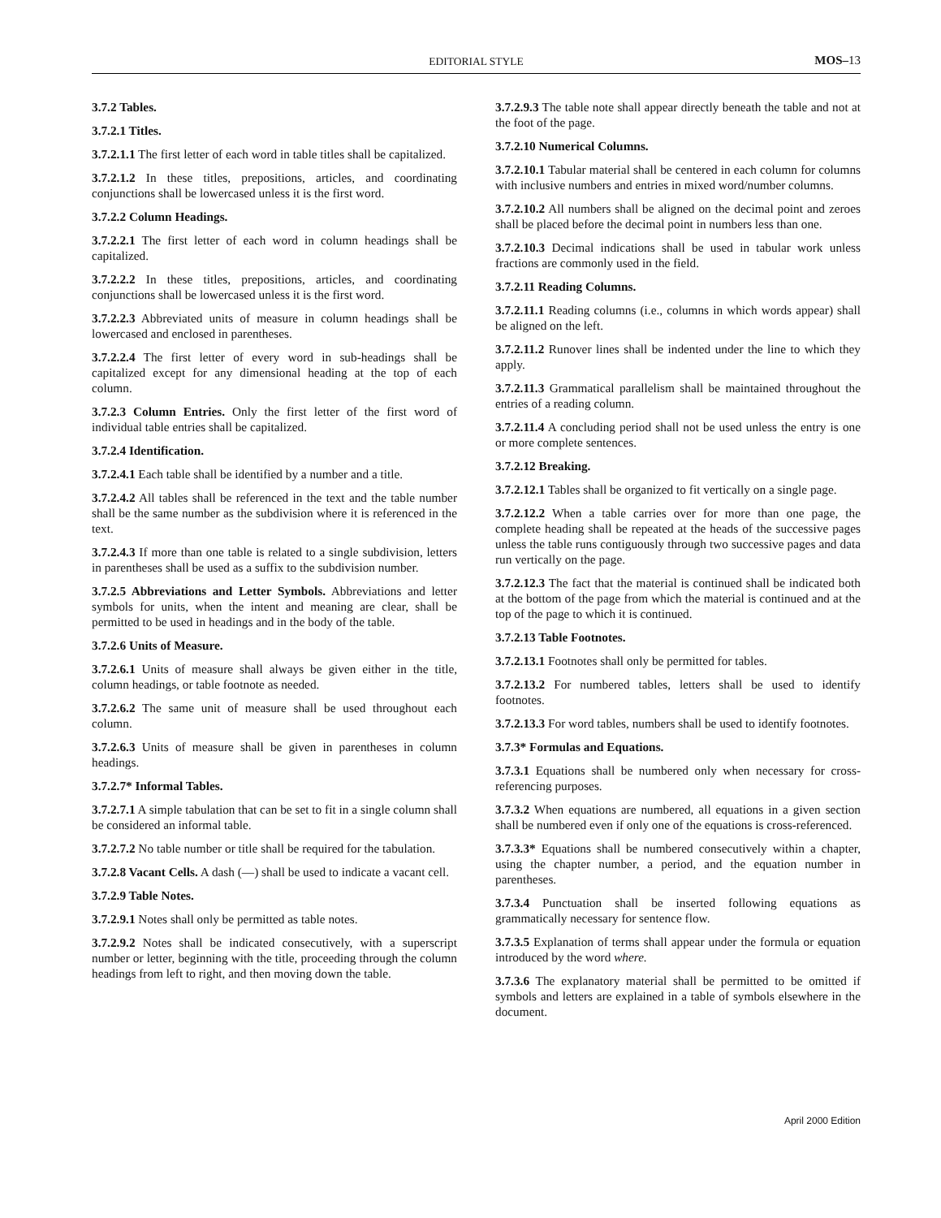EDITORIAL STYLE MOS–13
3.7.2 Tables.
3.7.2.1 Titles.
3.7.2.1.1 The first letter of each word in table titles shall be capitalized.
3.7.2.1.2 In these titles, prepositions, articles, and coordinating conjunctions shall be lowercased unless it is the first word.
3.7.2.2 Column Headings.
3.7.2.2.1 The first letter of each word in column headings shall be capitalized.
3.7.2.2.2 In these titles, prepositions, articles, and coordinating conjunctions shall be lowercased unless it is the first word.
3.7.2.2.3 Abbreviated units of measure in column headings shall be lowercased and enclosed in parentheses.
3.7.2.2.4 The first letter of every word in sub-headings shall be capitalized except for any dimensional heading at the top of each column.
3.7.2.3 Column Entries. Only the first letter of the first word of individual table entries shall be capitalized.
3.7.2.4 Identification.
3.7.2.4.1 Each table shall be identified by a number and a title.
3.7.2.4.2 All tables shall be referenced in the text and the table number shall be the same number as the subdivision where it is referenced in the text.
3.7.2.4.3 If more than one table is related to a single subdivision, letters in parentheses shall be used as a suffix to the subdivision number.
3.7.2.5 Abbreviations and Letter Symbols. Abbreviations and letter symbols for units, when the intent and meaning are clear, shall be permitted to be used in headings and in the body of the table.
3.7.2.6 Units of Measure.
3.7.2.6.1 Units of measure shall always be given either in the title, column headings, or table footnote as needed.
3.7.2.6.2 The same unit of measure shall be used throughout each column.
3.7.2.6.3 Units of measure shall be given in parentheses in column headings.
3.7.2.7* Informal Tables.
3.7.2.7.1 A simple tabulation that can be set to fit in a single column shall be considered an informal table.
3.7.2.7.2 No table number or title shall be required for the tabulation.
3.7.2.8 Vacant Cells. A dash (—) shall be used to indicate a vacant cell.
3.7.2.9 Table Notes.
3.7.2.9.1 Notes shall only be permitted as table notes.
3.7.2.9.2 Notes shall be indicated consecutively, with a superscript number or letter, beginning with the title, proceeding through the column headings from left to right, and then moving down the table.
3.7.2.9.3 The table note shall appear directly beneath the table and not at the foot of the page.
3.7.2.10 Numerical Columns.
3.7.2.10.1 Tabular material shall be centered in each column for columns with inclusive numbers and entries in mixed word/number columns.
3.7.2.10.2 All numbers shall be aligned on the decimal point and zeroes shall be placed before the decimal point in numbers less than one.
3.7.2.10.3 Decimal indications shall be used in tabular work unless fractions are commonly used in the field.
3.7.2.11 Reading Columns.
3.7.2.11.1 Reading columns (i.e., columns in which words appear) shall be aligned on the left.
3.7.2.11.2 Runover lines shall be indented under the line to which they apply.
3.7.2.11.3 Grammatical parallelism shall be maintained throughout the entries of a reading column.
3.7.2.11.4 A concluding period shall not be used unless the entry is one or more complete sentences.
3.7.2.12 Breaking.
3.7.2.12.1 Tables shall be organized to fit vertically on a single page.
3.7.2.12.2 When a table carries over for more than one page, the complete heading shall be repeated at the heads of the successive pages unless the table runs contiguously through two successive pages and data run vertically on the page.
3.7.2.12.3 The fact that the material is continued shall be indicated both at the bottom of the page from which the material is continued and at the top of the page to which it is continued.
3.7.2.13 Table Footnotes.
3.7.2.13.1 Footnotes shall only be permitted for tables.
3.7.2.13.2 For numbered tables, letters shall be used to identify footnotes.
3.7.2.13.3 For word tables, numbers shall be used to identify footnotes.
3.7.3* Formulas and Equations.
3.7.3.1 Equations shall be numbered only when necessary for cross-referencing purposes.
3.7.3.2 When equations are numbered, all equations in a given section shall be numbered even if only one of the equations is cross-referenced.
3.7.3.3* Equations shall be numbered consecutively within a chapter, using the chapter number, a period, and the equation number in parentheses.
3.7.3.4 Punctuation shall be inserted following equations as grammatically necessary for sentence flow.
3.7.3.5 Explanation of terms shall appear under the formula or equation introduced by the word where.
3.7.3.6 The explanatory material shall be permitted to be omitted if symbols and letters are explained in a table of symbols elsewhere in the document.
April 2000 Edition